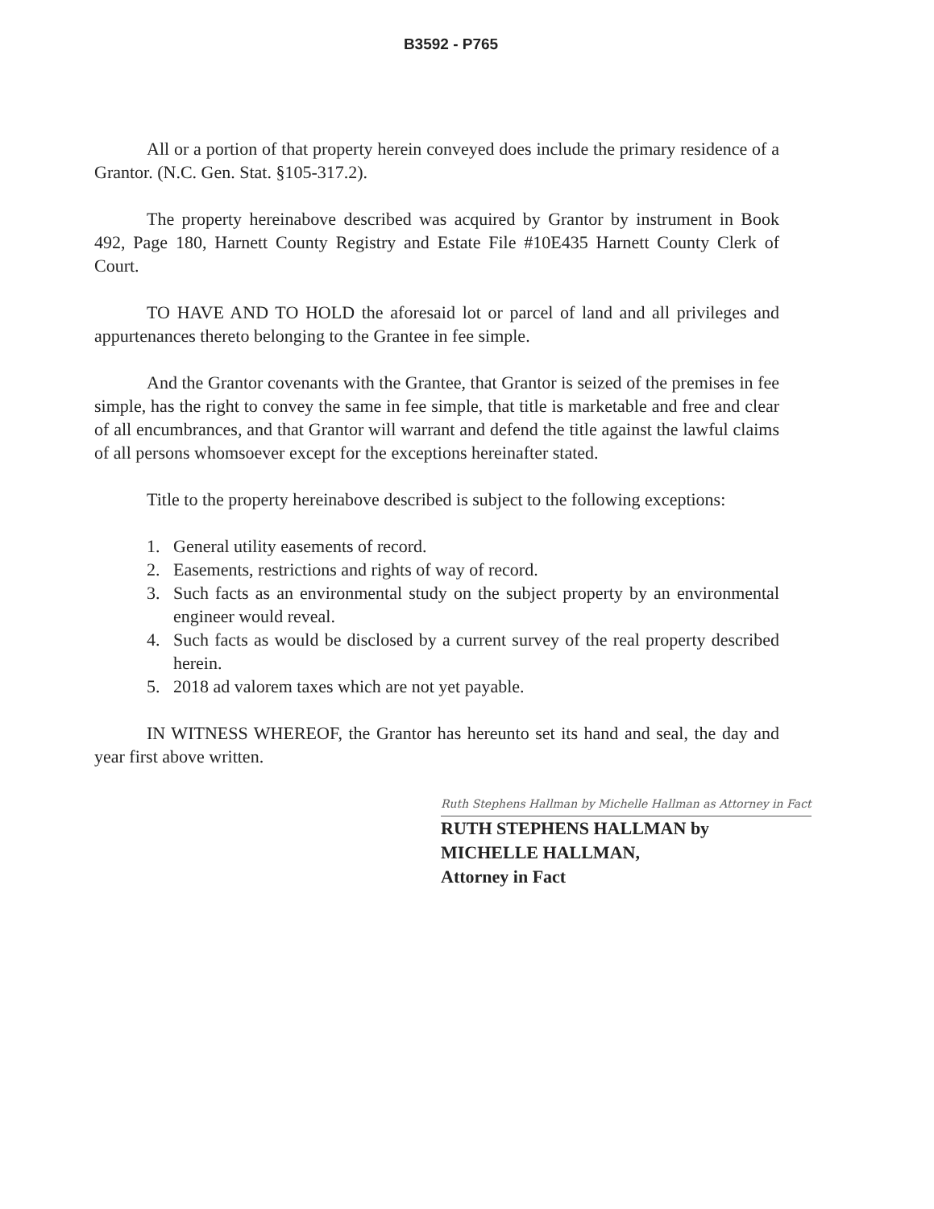B3592 - P765
All or a portion of that property herein conveyed does include the primary residence of a Grantor. (N.C. Gen. Stat. §105-317.2).
The property hereinabove described was acquired by Grantor by instrument in Book 492, Page 180, Harnett County Registry and Estate File #10E435 Harnett County Clerk of Court.
TO HAVE AND TO HOLD the aforesaid lot or parcel of land and all privileges and appurtenances thereto belonging to the Grantee in fee simple.
And the Grantor covenants with the Grantee, that Grantor is seized of the premises in fee simple, has the right to convey the same in fee simple, that title is marketable and free and clear of all encumbrances, and that Grantor will warrant and defend the title against the lawful claims of all persons whomsoever except for the exceptions hereinafter stated.
Title to the property hereinabove described is subject to the following exceptions:
1. General utility easements of record.
2. Easements, restrictions and rights of way of record.
3. Such facts as an environmental study on the subject property by an environmental engineer would reveal.
4. Such facts as would be disclosed by a current survey of the real property described herein.
5. 2018 ad valorem taxes which are not yet payable.
IN WITNESS WHEREOF, the Grantor has hereunto set its hand and seal, the day and year first above written.
Ruth Stephens Hallman by Michelle Hallman as Attorney in Fact
RUTH STEPHENS HALLMAN by
MICHELLE HALLMAN,
Attorney in Fact